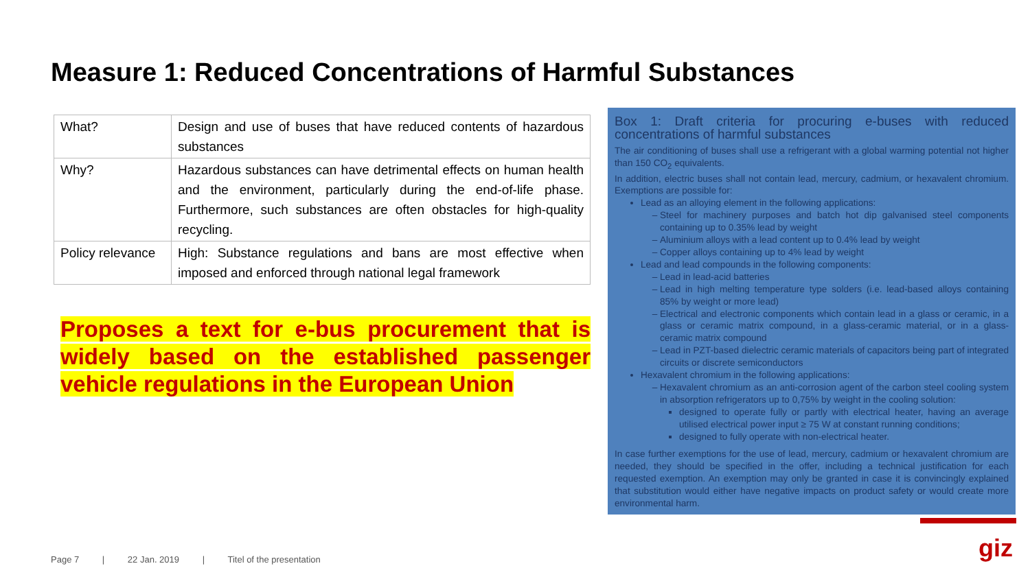Measure 1: Reduced Concentrations of Harmful Substances
| What? | Design and use of buses that have reduced contents of hazardous substances |
| Why? | Hazardous substances can have detrimental effects on human health and the environment, particularly during the end-of-life phase. Furthermore, such substances are often obstacles for high-quality recycling. |
| Policy relevance | High: Substance regulations and bans are most effective when imposed and enforced through national legal framework |
Proposes a text for e-bus procurement that is widely based on the established passenger vehicle regulations in the European Union
Box 1: Draft criteria for procuring e-buses with reduced concentrations of harmful substances
The air conditioning of buses shall use a refrigerant with a global warming potential not higher than 150 CO<sub>2</sub> equivalents.
In addition, electric buses shall not contain lead, mercury, cadmium, or hexavalent chromium. Exemptions are possible for:
Lead as an alloying element in the following applications:
Steel for machinery purposes and batch hot dip galvanised steel components containing up to 0.35% lead by weight
Aluminium alloys with a lead content up to 0.4% lead by weight
Copper alloys containing up to 4% lead by weight
Lead and lead compounds in the following components:
Lead in lead-acid batteries
Lead in high melting temperature type solders (i.e. lead-based alloys containing 85% by weight or more lead)
Electrical and electronic components which contain lead in a glass or ceramic, in a glass or ceramic matrix compound, in a glass-ceramic material, or in a glass-ceramic matrix compound
Lead in PZT-based dielectric ceramic materials of capacitors being part of integrated circuits or discrete semiconductors
Hexavalent chromium in the following applications:
Hexavalent chromium as an anti-corrosion agent of the carbon steel cooling system in absorption refrigerators up to 0,75% by weight in the cooling solution:
designed to operate fully or partly with electrical heater, having an average utilised electrical power input ≥ 75 W at constant running conditions;
designed to fully operate with non-electrical heater.
In case further exemptions for the use of lead, mercury, cadmium or hexavalent chromium are needed, they should be specified in the offer, including a technical justification for each requested exemption. An exemption may only be granted in case it is convincingly explained that substitution would either have negative impacts on product safety or would create more environmental harm.
Page 7 | 22 Jan. 2019 | Titel of the presentation
giz